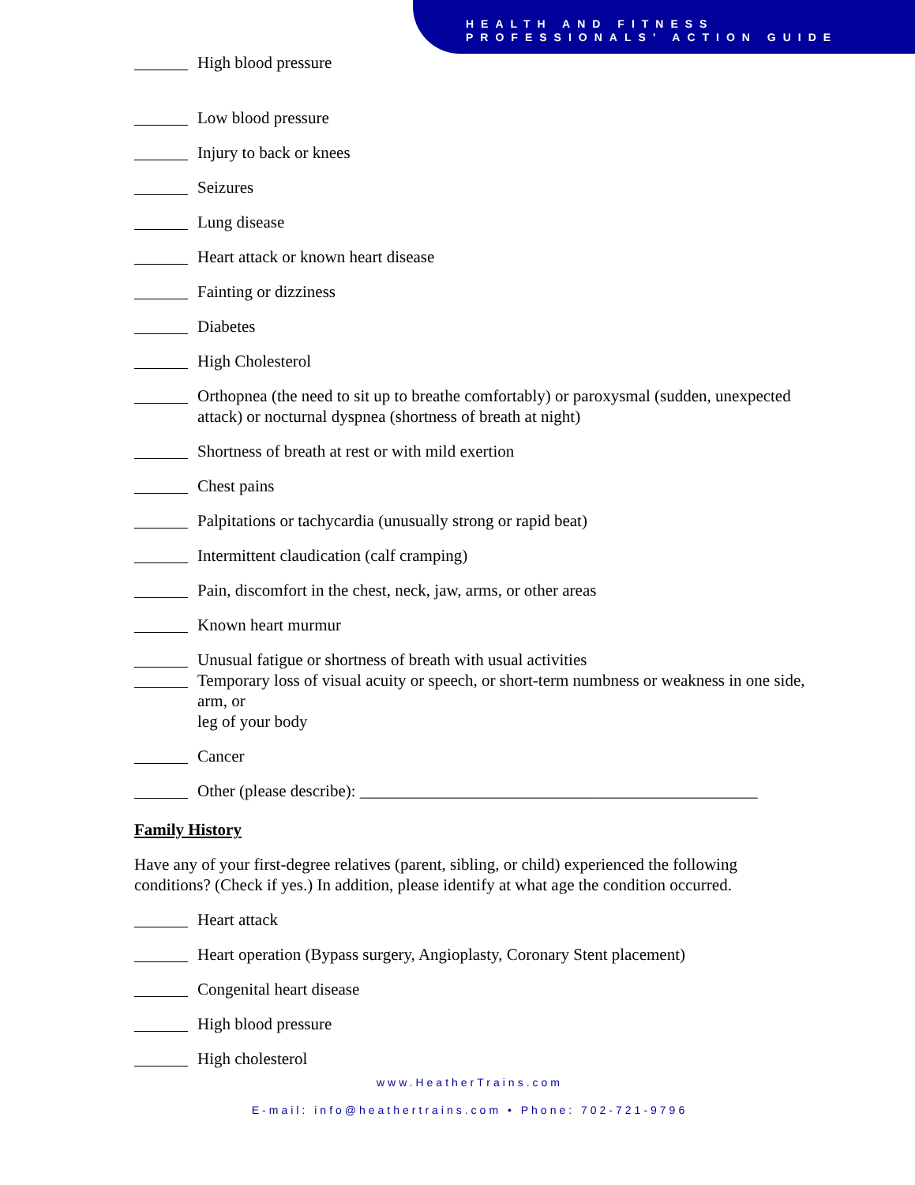HEALTH AND FITNESS
PROFESSIONALS’ ACTION GUIDE
High blood pressure
Low blood pressure
Injury to back or knees
Seizures
Lung disease
Heart attack or known heart disease
Fainting or dizziness
Diabetes
High Cholesterol
Orthopnea (the need to sit up to breathe comfortably) or paroxysmal (sudden, unexpected attack) or nocturnal dyspnea (shortness of breath at night)
Shortness of breath at rest or with mild exertion
Chest pains
Palpitations or tachycardia (unusually strong or rapid beat)
Intermittent claudication (calf cramping)
Pain, discomfort in the chest, neck, jaw, arms, or other areas
Known heart murmur
Unusual fatigue or shortness of breath with usual activities
Temporary loss of visual acuity or speech, or short-term numbness or weakness in one side, arm, or
leg of your body
Cancer
Other (please describe): ________________________________________________
Family History
Have any of your first-degree relatives (parent, sibling, or child) experienced the following conditions? (Check if yes.) In addition, please identify at what age the condition occurred.
Heart attack
Heart operation (Bypass surgery, Angioplasty, Coronary Stent placement)
Congenital heart disease
High blood pressure
High cholesterol
www.HeatherTrains.com
E-mail: info@heathertrains.com • Phone: 702-721-9796